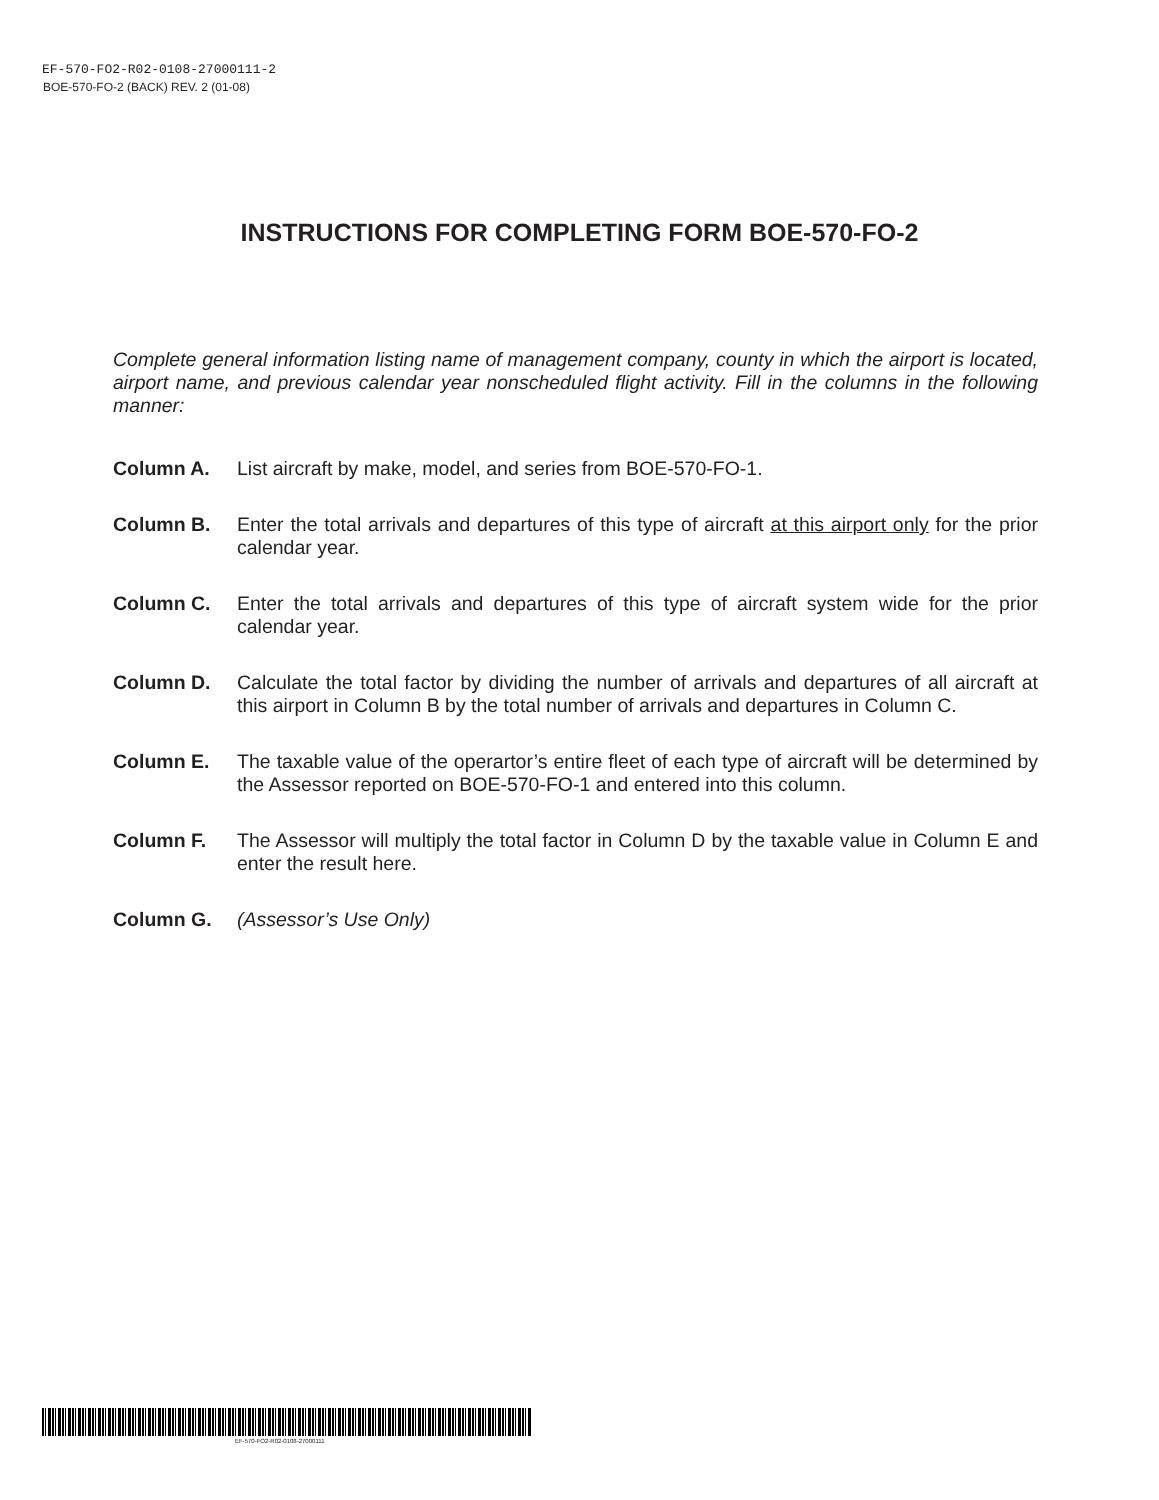EF-570-FO2-R02-0108-27000111-2
BOE-570-FO-2 (BACK) REV. 2 (01-08)
INSTRUCTIONS FOR COMPLETING FORM BOE-570-FO-2
Complete general information listing name of management company, county in which the airport is located, airport name, and previous calendar year nonscheduled flight activity. Fill in the columns in the following manner:
Column A. List aircraft by make, model, and series from BOE-570-FO-1.
Column B. Enter the total arrivals and departures of this type of aircraft at this airport only for the prior calendar year.
Column C. Enter the total arrivals and departures of this type of aircraft system wide for the prior calendar year.
Column D. Calculate the total factor by dividing the number of arrivals and departures of all aircraft at this airport in Column B by the total number of arrivals and departures in Column C.
Column E. The taxable value of the operartor’s entire fleet of each type of aircraft will be determined by the Assessor reported on BOE-570-FO-1 and entered into this column.
Column F. The Assessor will multiply the total factor in Column D by the taxable value in Column E and enter the result here.
Column G. (Assessor’s Use Only)
EF-570-FO2-R02-0108-27000111